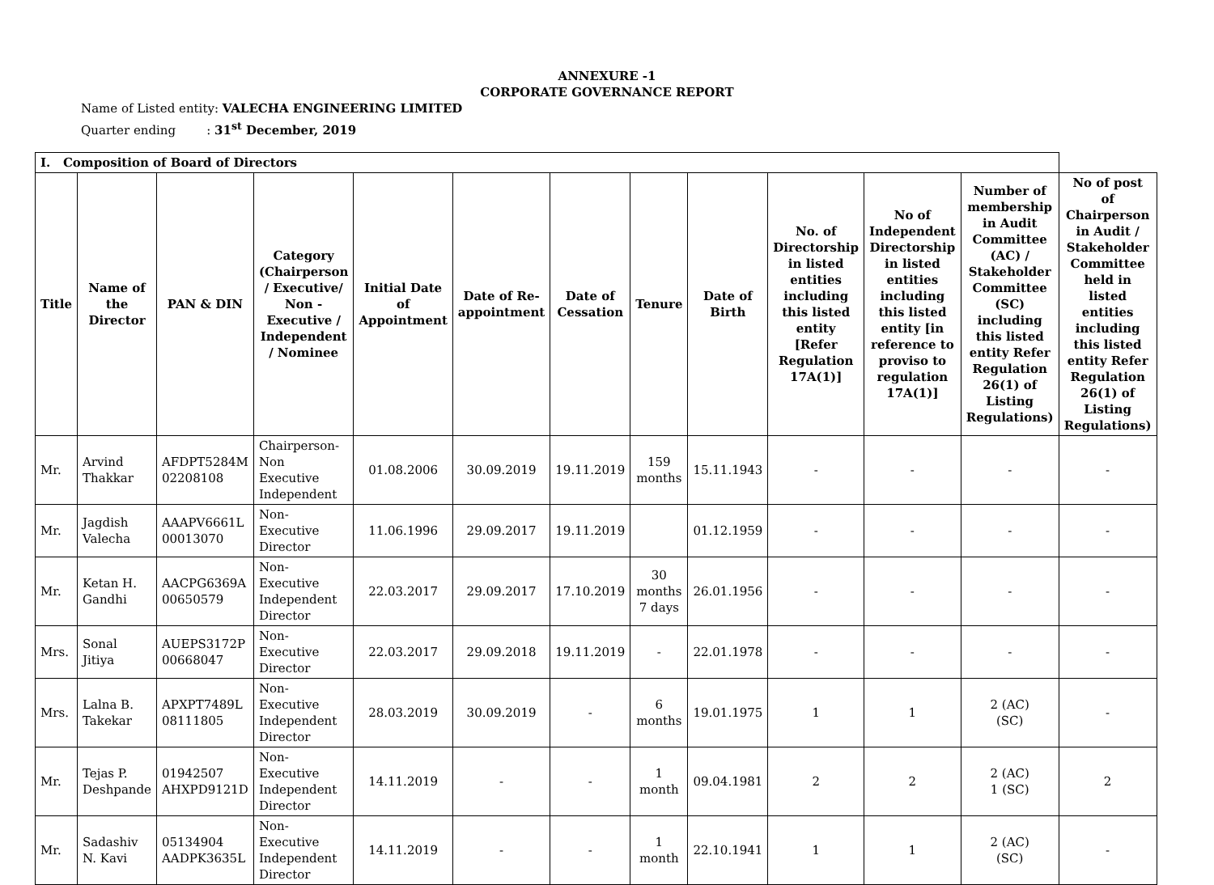ANNEXURE -1
CORPORATE GOVERNANCE REPORT
Name of Listed entity: VALECHA ENGINEERING LIMITED
Quarter ending : 31<sup>st</sup> December, 2019
| I. Composition of Board of Directors | | | | | | | | | | | | |
| Title | Name of the Director | PAN & DIN | Category (Chairperson / Executive/ Non - Executive / Independent / Nominee | Initial Date of Appointment | Date of Re-appointment | Date of Cessation | Tenure | Date of Birth | No. of Directorship in listed entities including this listed entity [Refer Regulation 17A(1)] | No of Independent Directorship in listed entities including this listed entity [in reference to proviso to regulation 17A(1)] | Number of membership in Audit Committee (AC) / Stakeholder Committee (SC) including this listed entity Refer Regulation 26(1) of Listing Regulations) | No of post of Chairperson in Audit / Stakeholder Committee held in listed entities including this listed entity Refer Regulation 26(1) of Listing Regulations) |
| Mr. | Arvind Thakkar | AFDPT5284M 02208108 | Chairperson-Non Executive Independent | 01.08.2006 | 30.09.2019 | 19.11.2019 | 159 months | 15.11.1943 | - | - | - | - |
| Mr. | Jagdish Valecha | AAAPV6661L 00013070 | Non-Executive Director | 11.06.1996 | 29.09.2017 | 19.11.2019 | | 01.12.1959 | - | - | - | - |
| Mr. | Ketan H. Gandhi | AACPG6369A 00650579 | Non-Executive Independent Director | 22.03.2017 | 29.09.2017 | 17.10.2019 | 30 months 7 days | 26.01.1956 | - | - | - | - |
| Mrs. | Sonal Jitiya | AUEPS3172P 00668047 | Non-Executive Director | 22.03.2017 | 29.09.2018 | 19.11.2019 | - | 22.01.1978 | - | - | - | - |
| Mrs. | Lalna B. Takekar | APXPT7489L 08111805 | Non-Executive Independent Director | 28.03.2019 | 30.09.2019 | - | 6 months | 19.01.1975 | 1 | 1 | 2 (AC) (SC) | - |
| Mr. | Tejas P. Deshpande | 01942507 AHXPD9121D | Non-Executive Independent Director | 14.11.2019 | - | - | 1 month | 09.04.1981 | 2 | 2 | 2 (AC) 1 (SC) | 2 |
| Mr. | Sadashiv N. Kavi | 05134904 AADPK3635L | Non-Executive Independent Director | 14.11.2019 | - | - | 1 month | 22.10.1941 | 1 | 1 | 2 (AC) (SC) | - |